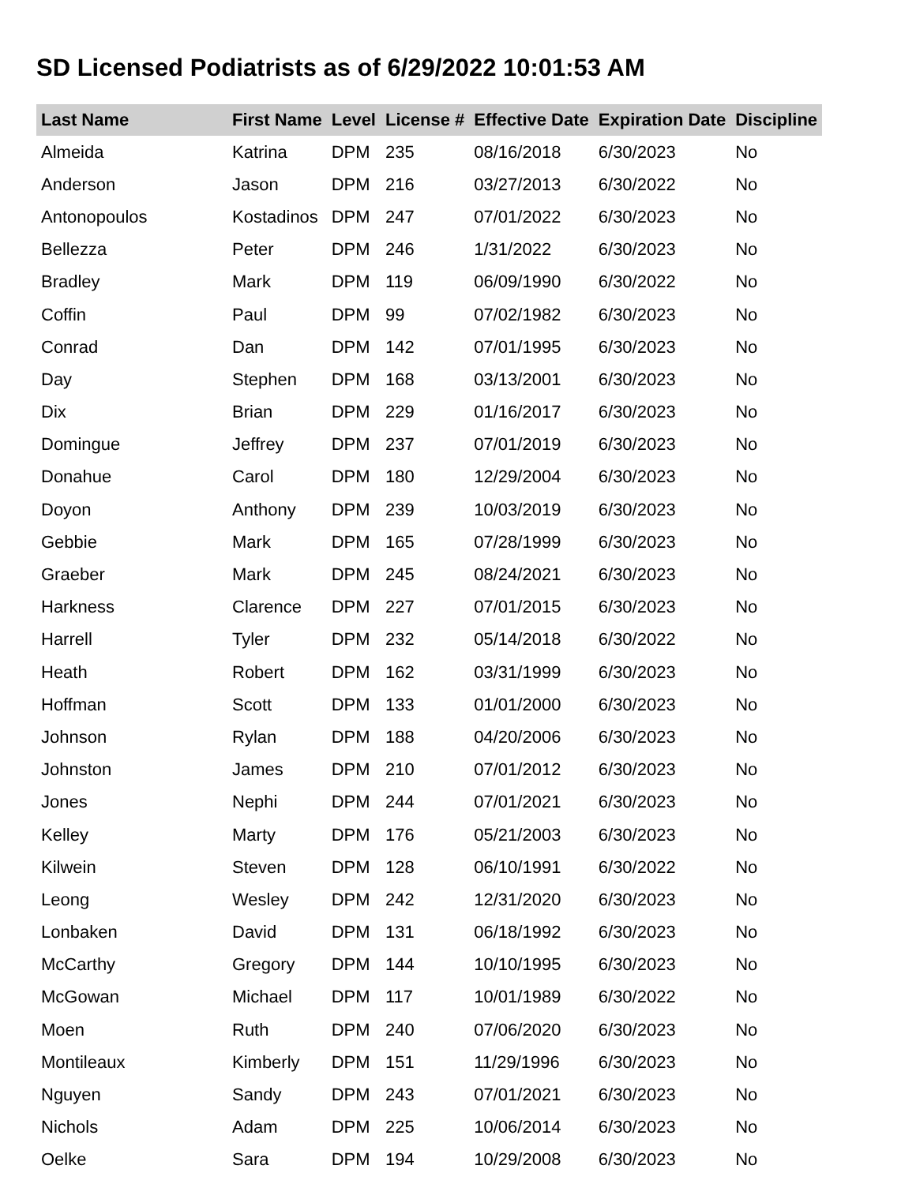SD Licensed Podiatrists as of 6/29/2022 10:01:53 AM
| Last Name | First Name | Level | License # | Effective Date | Expiration Date | Discipline |
| --- | --- | --- | --- | --- | --- | --- |
| Almeida | Katrina | DPM | 235 | 08/16/2018 | 6/30/2023 | No |
| Anderson | Jason | DPM | 216 | 03/27/2013 | 6/30/2022 | No |
| Antonopoulos | Kostadinos | DPM | 247 | 07/01/2022 | 6/30/2023 | No |
| Bellezza | Peter | DPM | 246 | 1/31/2022 | 6/30/2023 | No |
| Bradley | Mark | DPM | 119 | 06/09/1990 | 6/30/2022 | No |
| Coffin | Paul | DPM | 99 | 07/02/1982 | 6/30/2023 | No |
| Conrad | Dan | DPM | 142 | 07/01/1995 | 6/30/2023 | No |
| Day | Stephen | DPM | 168 | 03/13/2001 | 6/30/2023 | No |
| Dix | Brian | DPM | 229 | 01/16/2017 | 6/30/2023 | No |
| Domingue | Jeffrey | DPM | 237 | 07/01/2019 | 6/30/2023 | No |
| Donahue | Carol | DPM | 180 | 12/29/2004 | 6/30/2023 | No |
| Doyon | Anthony | DPM | 239 | 10/03/2019 | 6/30/2023 | No |
| Gebbie | Mark | DPM | 165 | 07/28/1999 | 6/30/2023 | No |
| Graeber | Mark | DPM | 245 | 08/24/2021 | 6/30/2023 | No |
| Harkness | Clarence | DPM | 227 | 07/01/2015 | 6/30/2023 | No |
| Harrell | Tyler | DPM | 232 | 05/14/2018 | 6/30/2022 | No |
| Heath | Robert | DPM | 162 | 03/31/1999 | 6/30/2023 | No |
| Hoffman | Scott | DPM | 133 | 01/01/2000 | 6/30/2023 | No |
| Johnson | Rylan | DPM | 188 | 04/20/2006 | 6/30/2023 | No |
| Johnston | James | DPM | 210 | 07/01/2012 | 6/30/2023 | No |
| Jones | Nephi | DPM | 244 | 07/01/2021 | 6/30/2023 | No |
| Kelley | Marty | DPM | 176 | 05/21/2003 | 6/30/2023 | No |
| Kilwein | Steven | DPM | 128 | 06/10/1991 | 6/30/2022 | No |
| Leong | Wesley | DPM | 242 | 12/31/2020 | 6/30/2023 | No |
| Lonbaken | David | DPM | 131 | 06/18/1992 | 6/30/2023 | No |
| McCarthy | Gregory | DPM | 144 | 10/10/1995 | 6/30/2023 | No |
| McGowan | Michael | DPM | 117 | 10/01/1989 | 6/30/2022 | No |
| Moen | Ruth | DPM | 240 | 07/06/2020 | 6/30/2023 | No |
| Montileaux | Kimberly | DPM | 151 | 11/29/1996 | 6/30/2023 | No |
| Nguyen | Sandy | DPM | 243 | 07/01/2021 | 6/30/2023 | No |
| Nichols | Adam | DPM | 225 | 10/06/2014 | 6/30/2023 | No |
| Oelke | Sara | DPM | 194 | 10/29/2008 | 6/30/2023 | No |